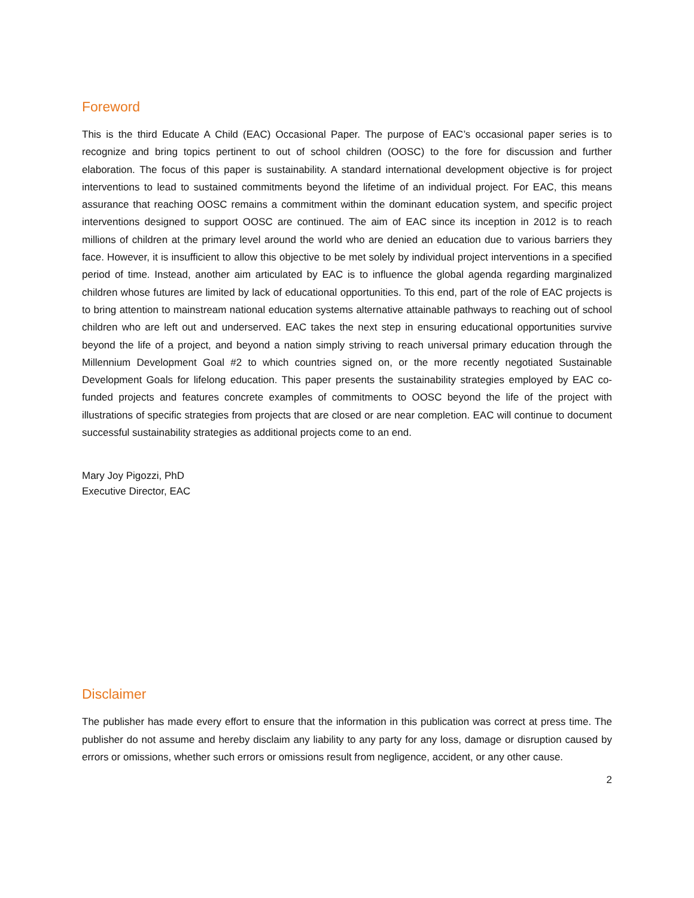Foreword
This is the third Educate A Child (EAC) Occasional Paper. The purpose of EAC’s occasional paper series is to recognize and bring topics pertinent to out of school children (OOSC) to the fore for discussion and further elaboration. The focus of this paper is sustainability. A standard international development objective is for project interventions to lead to sustained commitments beyond the lifetime of an individual project. For EAC, this means assurance that reaching OOSC remains a commitment within the dominant education system, and specific project interventions designed to support OOSC are continued. The aim of EAC since its inception in 2012 is to reach millions of children at the primary level around the world who are denied an education due to various barriers they face. However, it is insufficient to allow this objective to be met solely by individual project interventions in a specified period of time. Instead, another aim articulated by EAC is to influence the global agenda regarding marginalized children whose futures are limited by lack of educational opportunities. To this end, part of the role of EAC projects is to bring attention to mainstream national education systems alternative attainable pathways to reaching out of school children who are left out and underserved. EAC takes the next step in ensuring educational opportunities survive beyond the life of a project, and beyond a nation simply striving to reach universal primary education through the Millennium Development Goal #2 to which countries signed on, or the more recently negotiated Sustainable Development Goals for lifelong education. This paper presents the sustainability strategies employed by EAC co-funded projects and features concrete examples of commitments to OOSC beyond the life of the project with illustrations of specific strategies from projects that are closed or are near completion. EAC will continue to document successful sustainability strategies as additional projects come to an end.
Mary Joy Pigozzi, PhD
Executive Director, EAC
Disclaimer
The publisher has made every effort to ensure that the information in this publication was correct at press time. The publisher do not assume and hereby disclaim any liability to any party for any loss, damage or disruption caused by errors or omissions, whether such errors or omissions result from negligence, accident, or any other cause.
2